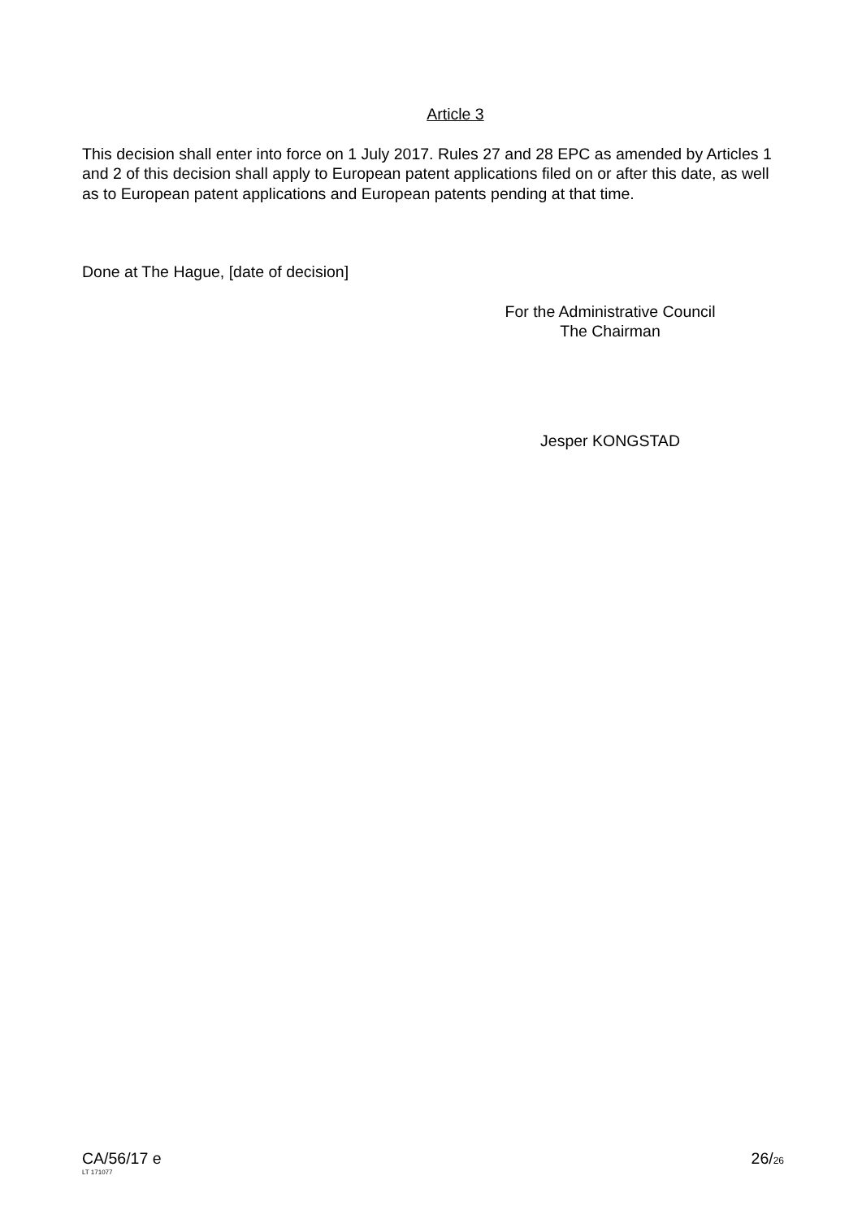Article 3
This decision shall enter into force on 1 July 2017. Rules 27 and 28 EPC as amended by Articles 1 and 2 of this decision shall apply to European patent applications filed on or after this date, as well as to European patent applications and European patents pending at that time.
Done at The Hague, [date of decision]
For the Administrative Council
The Chairman
Jesper KONGSTAD
CA/56/17 e
LT 171077
26/26